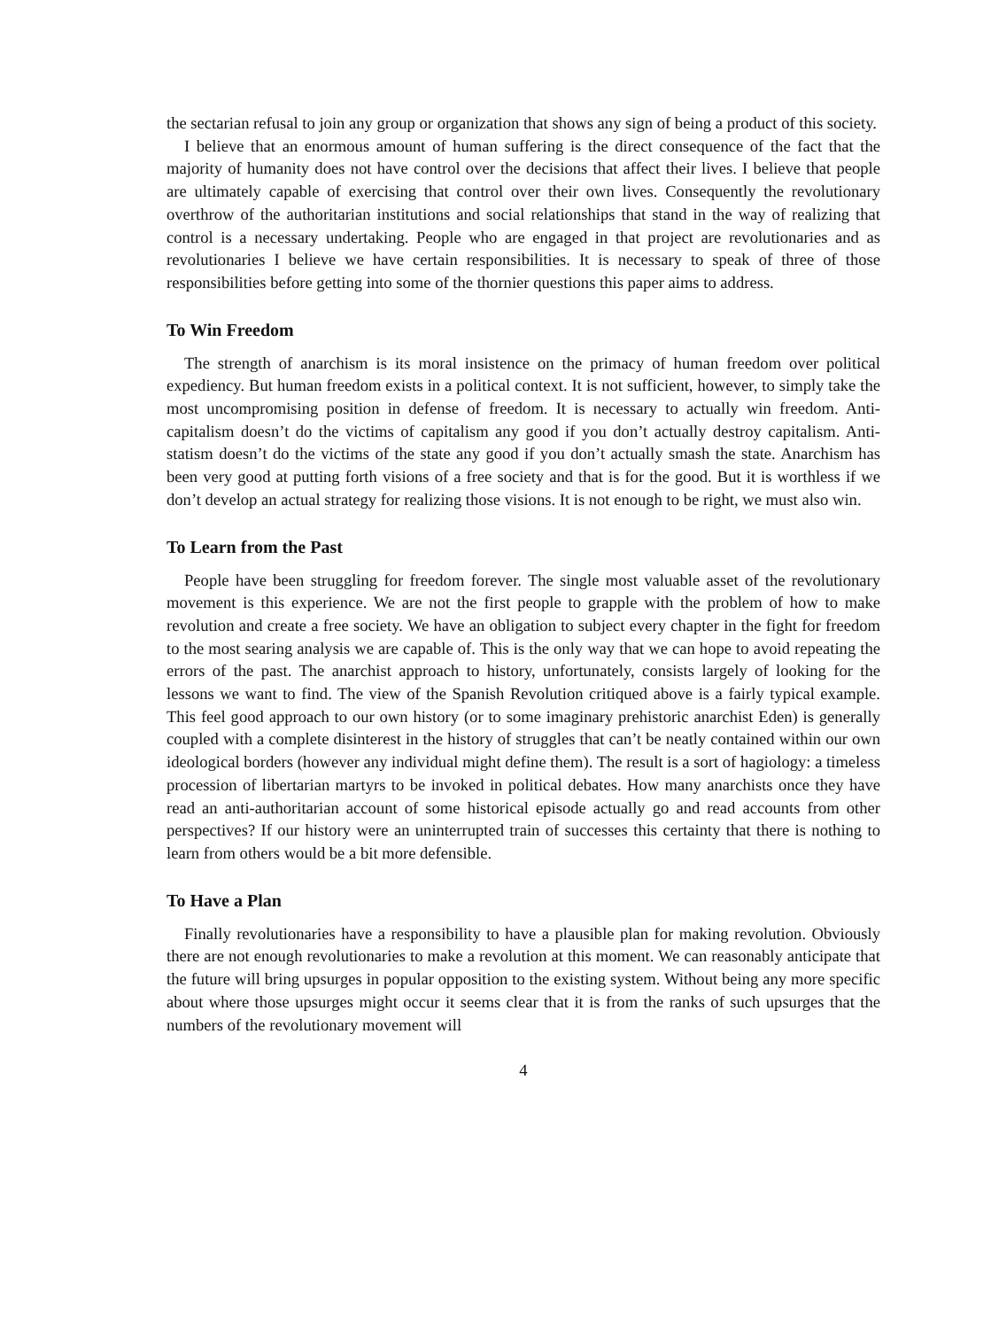the sectarian refusal to join any group or organization that shows any sign of being a product of this society.
I believe that an enormous amount of human suffering is the direct consequence of the fact that the majority of humanity does not have control over the decisions that affect their lives. I believe that people are ultimately capable of exercising that control over their own lives. Consequently the revolutionary overthrow of the authoritarian institutions and social relationships that stand in the way of realizing that control is a necessary undertaking. People who are engaged in that project are revolutionaries and as revolutionaries I believe we have certain responsibilities. It is necessary to speak of three of those responsibilities before getting into some of the thornier questions this paper aims to address.
To Win Freedom
The strength of anarchism is its moral insistence on the primacy of human freedom over political expediency. But human freedom exists in a political context. It is not sufficient, however, to simply take the most uncompromising position in defense of freedom. It is necessary to actually win freedom. Anti-capitalism doesn’t do the victims of capitalism any good if you don’t actually destroy capitalism. Anti-statism doesn’t do the victims of the state any good if you don’t actually smash the state. Anarchism has been very good at putting forth visions of a free society and that is for the good. But it is worthless if we don’t develop an actual strategy for realizing those visions. It is not enough to be right, we must also win.
To Learn from the Past
People have been struggling for freedom forever. The single most valuable asset of the revolutionary movement is this experience. We are not the first people to grapple with the problem of how to make revolution and create a free society. We have an obligation to subject every chapter in the fight for freedom to the most searing analysis we are capable of. This is the only way that we can hope to avoid repeating the errors of the past. The anarchist approach to history, unfortunately, consists largely of looking for the lessons we want to find. The view of the Spanish Revolution critiqued above is a fairly typical example. This feel good approach to our own history (or to some imaginary prehistoric anarchist Eden) is generally coupled with a complete disinterest in the history of struggles that can’t be neatly contained within our own ideological borders (however any individual might define them). The result is a sort of hagiology: a timeless procession of libertarian martyrs to be invoked in political debates. How many anarchists once they have read an anti-authoritarian account of some historical episode actually go and read accounts from other perspectives? If our history were an uninterrupted train of successes this certainty that there is nothing to learn from others would be a bit more defensible.
To Have a Plan
Finally revolutionaries have a responsibility to have a plausible plan for making revolution. Obviously there are not enough revolutionaries to make a revolution at this moment. We can reasonably anticipate that the future will bring upsurges in popular opposition to the existing system. Without being any more specific about where those upsurges might occur it seems clear that it is from the ranks of such upsurges that the numbers of the revolutionary movement will
4